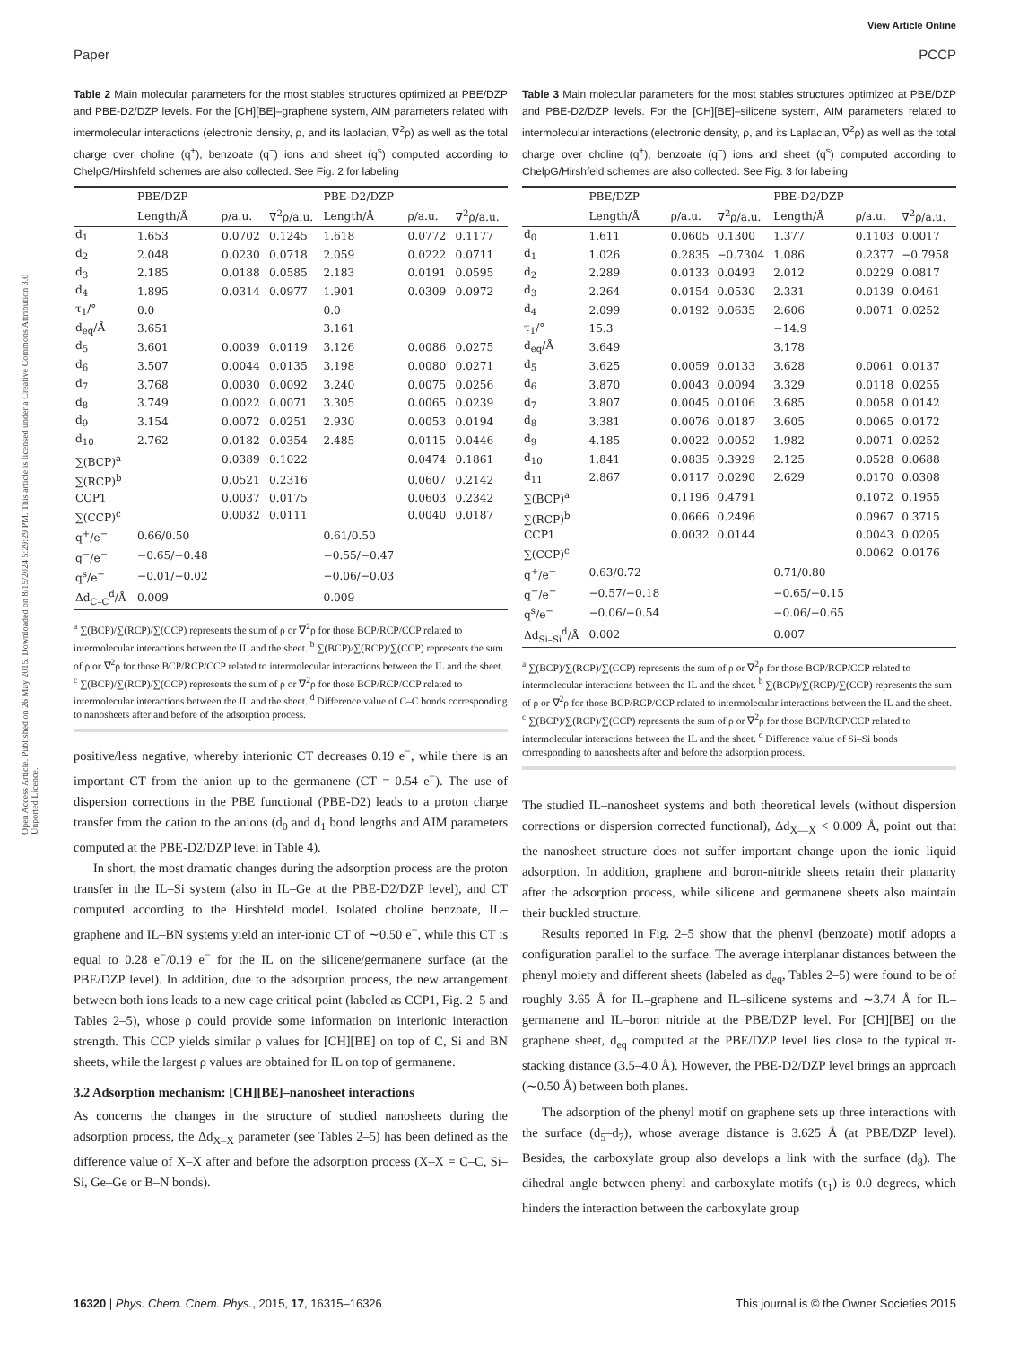View Article Online
Paper PCCP
Open Access Article. Published on 26 May 2015. Downloaded on 8/15/2024 5:29:29 PM. This article is licensed under a Creative Commons Attribution 3.0 Unported Licence.
Table 2 Main molecular parameters for the most stables structures optimized at PBE/DZP and PBE-D2/DZP levels. For the [CH][BE]–graphene system, AIM parameters related with intermolecular interactions (electronic density, ρ, and its laplacian, ∇<sup>2</sup>ρ) as well as the total charge over choline (q<sup>+</sup>), benzoate (q<sup>−</sup>) ions and sheet (q<sup>s</sup>) computed according to ChelpG/Hirshfeld schemes are also collected. See Fig. 2 for labeling
| | PBE/DZP | | | PBE-D2/DZP | | |
| --- | --- | --- | --- | --- | --- | --- |
| | Length/Å | ρ/a.u. | ∇<sup>2</sup>ρ/a.u. | Length/Å | ρ/a.u. | ∇<sup>2</sup>ρ/a.u. |
| d<sub>1</sub> | 1.653 | 0.0702 | 0.1245 | 1.618 | 0.0772 | 0.1177 |
| d<sub>2</sub> | 2.048 | 0.0230 | 0.0718 | 2.059 | 0.0222 | 0.0711 |
| d<sub>3</sub> | 2.185 | 0.0188 | 0.0585 | 2.183 | 0.0191 | 0.0595 |
| d<sub>4</sub> | 1.895 | 0.0314 | 0.0977 | 1.901 | 0.0309 | 0.0972 |
| τ<sub>1</sub>/° | 0.0 | | | 0.0 | | |
| d<sub>eq</sub>/Å | 3.651 | | | 3.161 | | |
| d<sub>5</sub> | 3.601 | 0.0039 | 0.0119 | 3.126 | 0.0086 | 0.0275 |
| d<sub>6</sub> | 3.507 | 0.0044 | 0.0135 | 3.198 | 0.0080 | 0.0271 |
| d<sub>7</sub> | 3.768 | 0.0030 | 0.0092 | 3.240 | 0.0075 | 0.0256 |
| d<sub>8</sub> | 3.749 | 0.0022 | 0.0071 | 3.305 | 0.0065 | 0.0239 |
| d<sub>9</sub> | 3.154 | 0.0072 | 0.0251 | 2.930 | 0.0053 | 0.0194 |
| d<sub>10</sub> | 2.762 | 0.0182 | 0.0354 | 2.485 | 0.0115 | 0.0446 |
| ∑(BCP)<sup>a</sup> | | 0.0389 | 0.1022 | | 0.0474 | 0.1861 |
| ∑(RCP)<sup>b</sup> | | 0.0521 | 0.2316 | | 0.0607 | 0.2142 |
| CCP1 | | 0.0037 | 0.0175 | | 0.0603 | 0.2342 |
| ∑(CCP)<sup>c</sup> | | 0.0032 | 0.0111 | | 0.0040 | 0.0187 |
| q<sup>+</sup>/e<sup>−</sup> | 0.66/0.50 | | | 0.61/0.50 | | |
| q<sup>−</sup>/e<sup>−</sup> | −0.65/−0.48 | | | −0.55/−0.47 | | |
| q<sup>s</sup>/e<sup>−</sup> | −0.01/−0.02 | | | −0.06/−0.03 | | |
| Δd<sub>C–C</sub><sup>d</sup>/Å | 0.009 | | | 0.009 | | |
<sup>a</sup> ∑(BCP)/∑(RCP)/∑(CCP) represents the sum of ρ or ∇<sup>2</sup>ρ for those BCP/RCP/CCP related to intermolecular interactions between the IL and the sheet. <sup>b</sup> ∑(BCP)/∑(RCP)/∑(CCP) represents the sum of ρ or ∇<sup>2</sup>ρ for those BCP/RCP/CCP related to intermolecular interactions between the IL and the sheet. <sup>c</sup> ∑(BCP)/∑(RCP)/∑(CCP) represents the sum of ρ or ∇<sup>2</sup>ρ for those BCP/RCP/CCP related to intermolecular interactions between the IL and the sheet. <sup>d</sup> Difference value of C–C bonds corresponding to nanosheets after and before of the adsorption process.
positive/less negative, whereby interionic CT decreases 0.19 e<sup>−</sup>, while there is an important CT from the anion up to the germanene (CT = 0.54 e<sup>−</sup>). The use of dispersion corrections in the PBE functional (PBE-D2) leads to a proton charge transfer from the cation to the anions (d<sub>0</sub> and d<sub>1</sub> bond lengths and AIM parameters computed at the PBE-D2/DZP level in Table 4).
In short, the most dramatic changes during the adsorption process are the proton transfer in the IL–Si system (also in IL–Ge at the PBE-D2/DZP level), and CT computed according to the Hirshfeld model. Isolated choline benzoate, IL–graphene and IL–BN systems yield an inter-ionic CT of ∼0.50 e<sup>−</sup>, while this CT is equal to 0.28 e<sup>−</sup>/0.19 e<sup>−</sup> for the IL on the silicene/germanene surface (at the PBE/DZP level). In addition, due to the adsorption process, the new arrangement between both ions leads to a new cage critical point (labeled as CCP1, Fig. 2–5 and Tables 2–5), whose ρ could provide some information on interionic interaction strength. This CCP yields similar ρ values for [CH][BE] on top of C, Si and BN sheets, while the largest ρ values are obtained for IL on top of germanene.
3.2 Adsorption mechanism: [CH][BE]–nanosheet interactions
As concerns the changes in the structure of studied nanosheets during the adsorption process, the Δd<sub>X–X</sub> parameter (see Tables 2–5) has been defined as the difference value of X–X after and before the adsorption process (X–X = C–C, Si–Si, Ge–Ge or B–N bonds).
Table 3 Main molecular parameters for the most stables structures optimized at PBE/DZP and PBE-D2/DZP levels. For the [CH][BE]–silicene system, AIM parameters related to intermolecular interactions (electronic density, ρ, and its Laplacian, ∇<sup>2</sup>ρ) as well as the total charge over choline (q<sup>+</sup>), benzoate (q<sup>−</sup>) ions and sheet (q<sup>s</sup>) computed according to ChelpG/Hirshfeld schemes are also collected. See Fig. 3 for labeling
| | PBE/DZP | | | PBE-D2/DZP | | |
| --- | --- | --- | --- | --- | --- | --- |
| | Length/Å | ρ/a.u. | ∇<sup>2</sup>ρ/a.u. | Length/Å | ρ/a.u. | ∇<sup>2</sup>ρ/a.u. |
| d<sub>0</sub> | 1.611 | 0.0605 | 0.1300 | 1.377 | 0.1103 | 0.0017 |
| d<sub>1</sub> | 1.026 | 0.2835 | −0.7304 | 1.086 | 0.2377 | −0.7958 |
| d<sub>2</sub> | 2.289 | 0.0133 | 0.0493 | 2.012 | 0.0229 | 0.0817 |
| d<sub>3</sub> | 2.264 | 0.0154 | 0.0530 | 2.331 | 0.0139 | 0.0461 |
| d<sub>4</sub> | 2.099 | 0.0192 | 0.0635 | 2.606 | 0.0071 | 0.0252 |
| τ<sub>1</sub>/° | 15.3 | | | −14.9 | | |
| d<sub>eq</sub>/Å | 3.649 | | | 3.178 | | |
| d<sub>5</sub> | 3.625 | 0.0059 | 0.0133 | 3.628 | 0.0061 | 0.0137 |
| d<sub>6</sub> | 3.870 | 0.0043 | 0.0094 | 3.329 | 0.0118 | 0.0255 |
| d<sub>7</sub> | 3.807 | 0.0045 | 0.0106 | 3.685 | 0.0058 | 0.0142 |
| d<sub>8</sub> | 3.381 | 0.0076 | 0.0187 | 3.605 | 0.0065 | 0.0172 |
| d<sub>9</sub> | 4.185 | 0.0022 | 0.0052 | 1.982 | 0.0071 | 0.0252 |
| d<sub>10</sub> | 1.841 | 0.0835 | 0.3929 | 2.125 | 0.0528 | 0.0688 |
| d<sub>11</sub> | 2.867 | 0.0117 | 0.0290 | 2.629 | 0.0170 | 0.0308 |
| ∑(BCP)<sup>a</sup> | | 0.1196 | 0.4791 | | 0.1072 | 0.1955 |
| ∑(RCP)<sup>b</sup> | | 0.0666 | 0.2496 | | 0.0967 | 0.3715 |
| CCP1 | | 0.0032 | 0.0144 | | 0.0043 | 0.0205 |
| ∑(CCP)<sup>c</sup> | | | | | 0.0062 | 0.0176 |
| q<sup>+</sup>/e<sup>−</sup> | 0.63/0.72 | | | 0.71/0.80 | | |
| q<sup>−</sup>/e<sup>−</sup> | −0.57/−0.18 | | | −0.65/−0.15 | | |
| q<sup>s</sup>/e<sup>−</sup> | −0.06/−0.54 | | | −0.06/−0.65 | | |
| Δd<sub>Si–Si</sub><sup>d</sup>/Å | 0.002 | | | 0.007 | | |
<sup>a</sup> ∑(BCP)/∑(RCP)/∑(CCP) represents the sum of ρ or ∇<sup>2</sup>ρ for those BCP/RCP/CCP related to intermolecular interactions between the IL and the sheet. <sup>b</sup> ∑(BCP)/∑(RCP)/∑(CCP) represents the sum of ρ or ∇<sup>2</sup>ρ for those BCP/RCP/CCP related to intermolecular interactions between the IL and the sheet. <sup>c</sup> ∑(BCP)/∑(RCP)/∑(CCP) represents the sum of ρ or ∇<sup>2</sup>ρ for those BCP/RCP/CCP related to intermolecular interactions between the IL and the sheet. <sup>d</sup> Difference value of Si–Si bonds corresponding to nanosheets after and before the adsorption process.
The studied IL–nanosheet systems and both theoretical levels (without dispersion corrections or dispersion corrected functional), Δd<sub>X—X</sub> < 0.009 Å, point out that the nanosheet structure does not suffer important change upon the ionic liquid adsorption. In addition, graphene and boron-nitride sheets retain their planarity after the adsorption process, while silicene and germanene sheets also maintain their buckled structure.
Results reported in Fig. 2–5 show that the phenyl (benzoate) motif adopts a configuration parallel to the surface. The average interplanar distances between the phenyl moiety and different sheets (labeled as d<sub>eq</sub>, Tables 2–5) were found to be of roughly 3.65 Å for IL–graphene and IL–silicene systems and ∼3.74 Å for IL–germanene and IL–boron nitride at the PBE/DZP level. For [CH][BE] on the graphene sheet, d<sub>eq</sub> computed at the PBE/DZP level lies close to the typical π-stacking distance (3.5–4.0 Å). However, the PBE-D2/DZP level brings an approach (∼0.50 Å) between both planes.
The adsorption of the phenyl motif on graphene sets up three interactions with the surface (d<sub>5</sub>–d<sub>7</sub>), whose average distance is 3.625 Å (at PBE/DZP level). Besides, the carboxylate group also develops a link with the surface (d<sub>8</sub>). The dihedral angle between phenyl and carboxylate motifs (τ<sub>1</sub>) is 0.0 degrees, which hinders the interaction between the carboxylate group
16320 | Phys. Chem. Chem. Phys., 2015, 17, 16315–16326 This journal is © the Owner Societies 2015